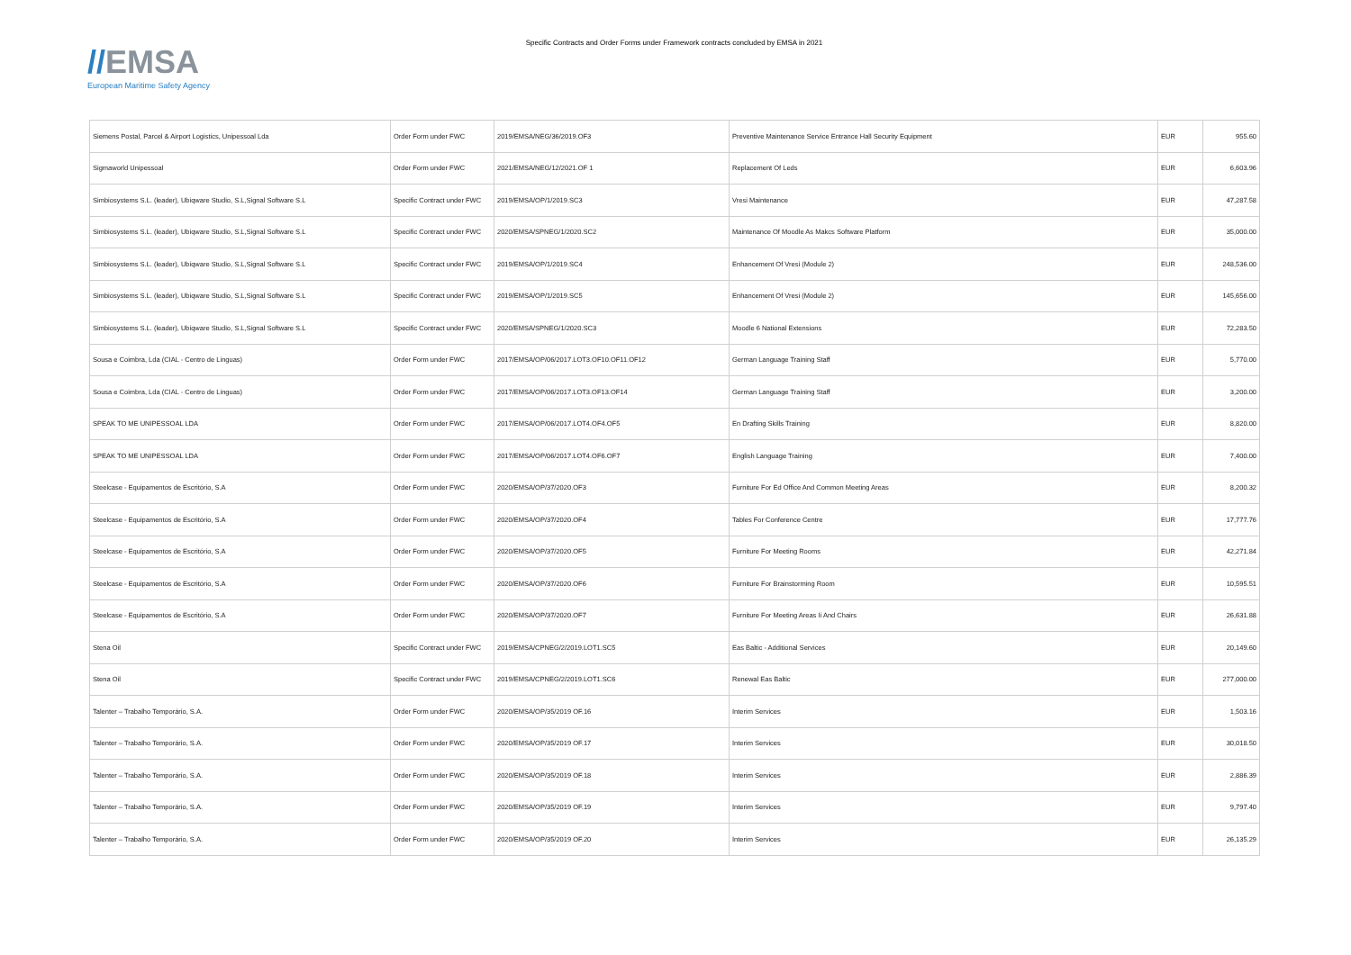//EMSA
European Maritime Safety Agency
Specific Contracts and Order Forms under Framework contracts concluded by EMSA in 2021
| Siemens Postal, Parcel & Airport Logistics, Unipessoal Lda | Order Form under FWC | 2019/EMSA/NEG/36/2019.OF3 | Preventive Maintenance Service Entrance Hall Security Equipment | EUR | 955.60 |
| Sigmaworld Unipessoal | Order Form under FWC | 2021/EMSA/NEG/12/2021.OF 1 | Replacement Of Leds | EUR | 6,603.96 |
| Simbiosystems S.L. (leader), Ubiqware Studio, S.L,Signal Software S.L | Specific Contract under FWC | 2019/EMSA/OP/1/2019.SC3 | Vresi Maintenance | EUR | 47,287.58 |
| Simbiosystems S.L. (leader), Ubiqware Studio, S.L,Signal Software S.L | Specific Contract under FWC | 2020/EMSA/SPNEG/1/2020.SC2 | Maintenance Of Moodle As Makcs Software Platform | EUR | 35,000.00 |
| Simbiosystems S.L. (leader), Ubiqware Studio, S.L,Signal Software S.L | Specific Contract under FWC | 2019/EMSA/OP/1/2019.SC4 | Enhancement Of Vresi (Module 2) | EUR | 248,536.00 |
| Simbiosystems S.L. (leader), Ubiqware Studio, S.L,Signal Software S.L | Specific Contract under FWC | 2019/EMSA/OP/1/2019.SC5 | Enhancement Of Vresi (Module 2) | EUR | 145,656.00 |
| Simbiosystems S.L. (leader), Ubiqware Studio, S.L,Signal Software S.L | Specific Contract under FWC | 2020/EMSA/SPNEG/1/2020.SC3 | Moodle 6 National Extensions | EUR | 72,283.50 |
| Sousa e Coimbra, Lda (CIAL - Centro de Linguas) | Order Form under FWC | 2017/EMSA/OP/06/2017.LOT3.OF10.OF11.OF12 | German Language Training Staff | EUR | 5,770.00 |
| Sousa e Coimbra, Lda (CIAL - Centro de Linguas) | Order Form under FWC | 2017/EMSA/OP/06/2017.LOT3.OF13.OF14 | German Language Training Staff | EUR | 3,200.00 |
| SPEAK TO ME UNIPESSOAL LDA | Order Form under FWC | 2017/EMSA/OP/06/2017.LOT4.OF4.OF5 | En Drafting Skills Training | EUR | 8,820.00 |
| SPEAK TO ME UNIPESSOAL LDA | Order Form under FWC | 2017/EMSA/OP/06/2017.LOT4.OF6.OF7 | English Language Training | EUR | 7,400.00 |
| Steelcase - Equipamentos de Escritório, S.A | Order Form under FWC | 2020/EMSA/OP/37/2020.OF3 | Furniture For Ed Office And Common Meeting Areas | EUR | 8,200.32 |
| Steelcase - Equipamentos de Escritório, S.A | Order Form under FWC | 2020/EMSA/OP/37/2020.OF4 | Tables For Conference Centre | EUR | 17,777.76 |
| Steelcase - Equipamentos de Escritório, S.A | Order Form under FWC | 2020/EMSA/OP/37/2020.OF5 | Furniture For Meeting Rooms | EUR | 42,271.84 |
| Steelcase - Equipamentos de Escritório, S.A | Order Form under FWC | 2020/EMSA/OP/37/2020.OF6 | Furniture For Brainstorming Room | EUR | 10,595.51 |
| Steelcase - Equipamentos de Escritório, S.A | Order Form under FWC | 2020/EMSA/OP/37/2020.OF7 | Furniture For Meeting Areas Ii And Chairs | EUR | 26,631.88 |
| Stena Oil | Specific Contract under FWC | 2019/EMSA/CPNEG/2/2019.LOT1.SC5 | Eas Baltic - Additional Services | EUR | 20,149.60 |
| Stena Oil | Specific Contract under FWC | 2019/EMSA/CPNEG/2/2019.LOT1.SC6 | Renewal Eas Baltic | EUR | 277,000.00 |
| Talenter – Trabalho Temporário, S.A. | Order Form under FWC | 2020/EMSA/OP/35/2019 OF.16 | Interim Services | EUR | 1,503.16 |
| Talenter – Trabalho Temporário, S.A. | Order Form under FWC | 2020/EMSA/OP/35/2019 OF.17 | Interim Services | EUR | 30,018.50 |
| Talenter – Trabalho Temporário, S.A. | Order Form under FWC | 2020/EMSA/OP/35/2019 OF.18 | Interim Services | EUR | 2,886.39 |
| Talenter – Trabalho Temporário, S.A. | Order Form under FWC | 2020/EMSA/OP/35/2019 OF.19 | Interim Services | EUR | 9,797.40 |
| Talenter – Trabalho Temporário, S.A. | Order Form under FWC | 2020/EMSA/OP/35/2019 OF.20 | Interim Services | EUR | 26,135.29 |